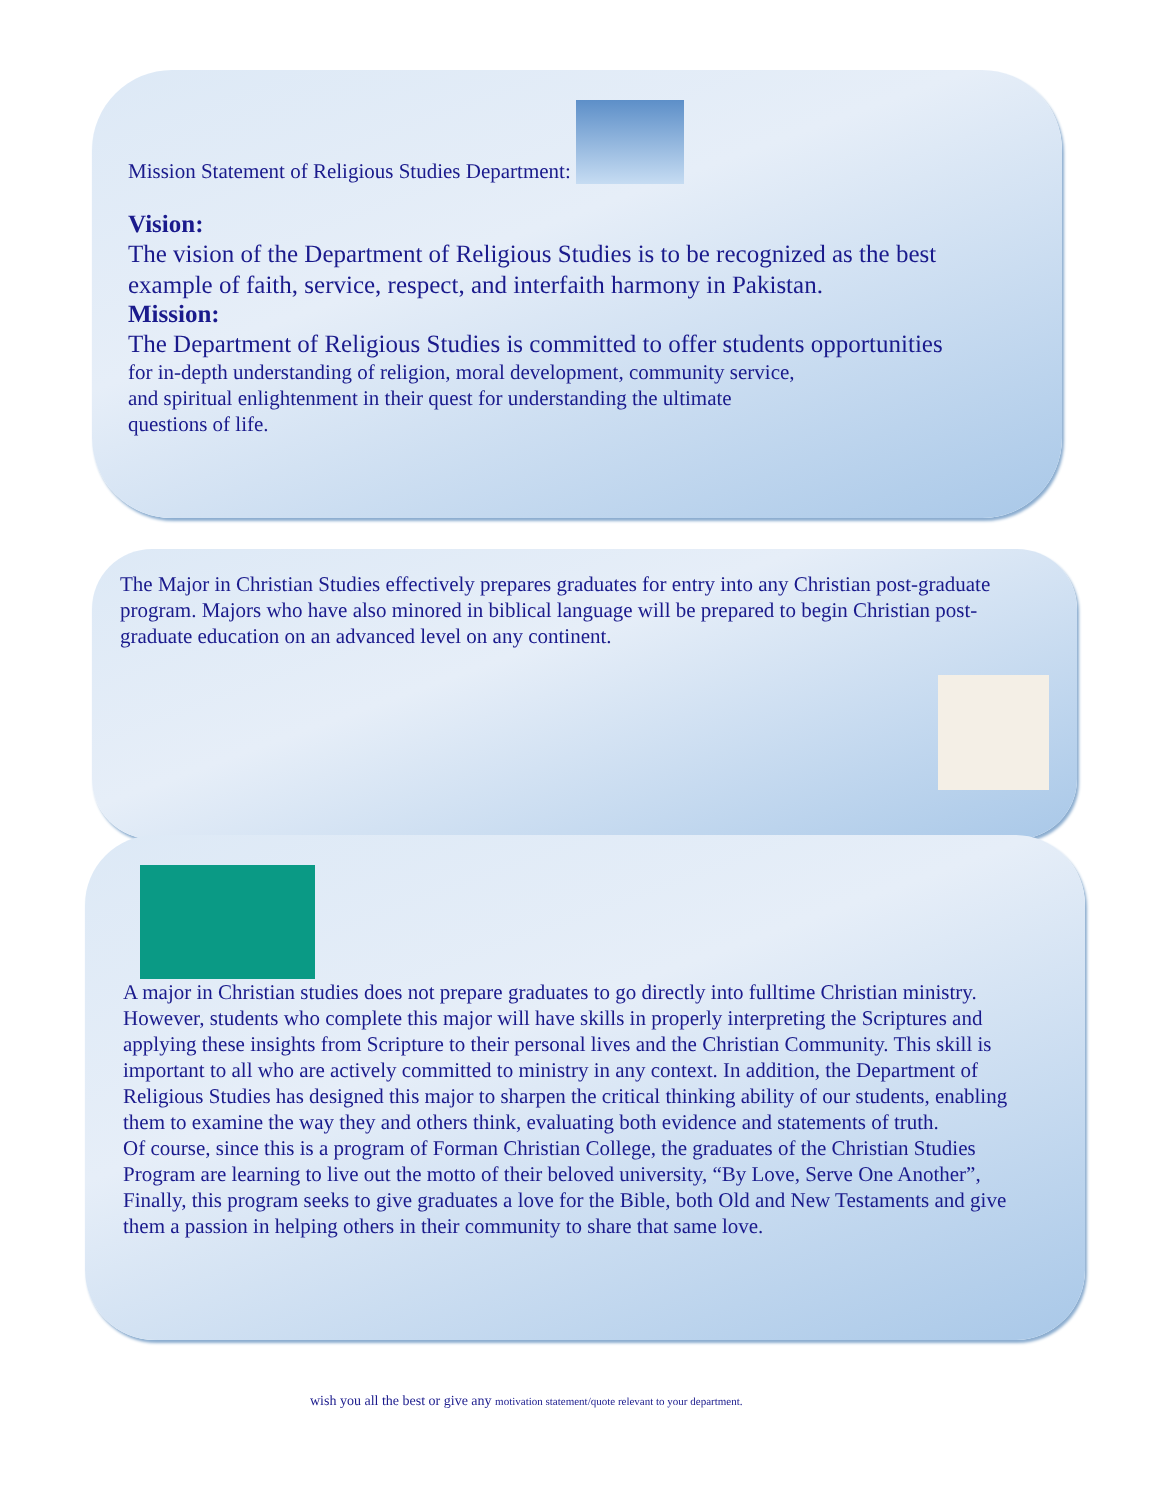Mission Statement of Religious Studies Department:
Vision:
The vision of the Department of Religious Studies is to be recognized as the best example of faith, service, respect, and interfaith harmony in Pakistan.
Mission:
The Department of Religious Studies is committed to offer students opportunities
for in-depth understanding of religion, moral development, community service,
and spiritual enlightenment in their quest for understanding the ultimate
questions of life.
The Major in Christian Studies effectively prepares graduates for entry into any Christian post-graduate program. Majors who have also minored in biblical language will be prepared to begin Christian post-graduate education on an advanced level on any continent.
A major in Christian studies does not prepare graduates to go directly into fulltime Christian ministry. However, students who complete this major will have skills in properly interpreting the Scriptures and applying these insights from Scripture to their personal lives and the Christian Community. This skill is important to all who are actively committed to ministry in any context. In addition, the Department of Religious Studies has designed this major to sharpen the critical thinking ability of our students, enabling them to examine the way they and others think, evaluating both evidence and statements of truth.
Of course, since this is a program of Forman Christian College, the graduates of the Christian Studies Program are learning to live out the motto of their beloved university, “By Love, Serve One Another”,
Finally, this program seeks to give graduates a love for the Bible, both Old and New Testaments and give them a passion in helping others in their community to share that same love.
wish you all the best or give any motivation statement/quote relevant to your department.